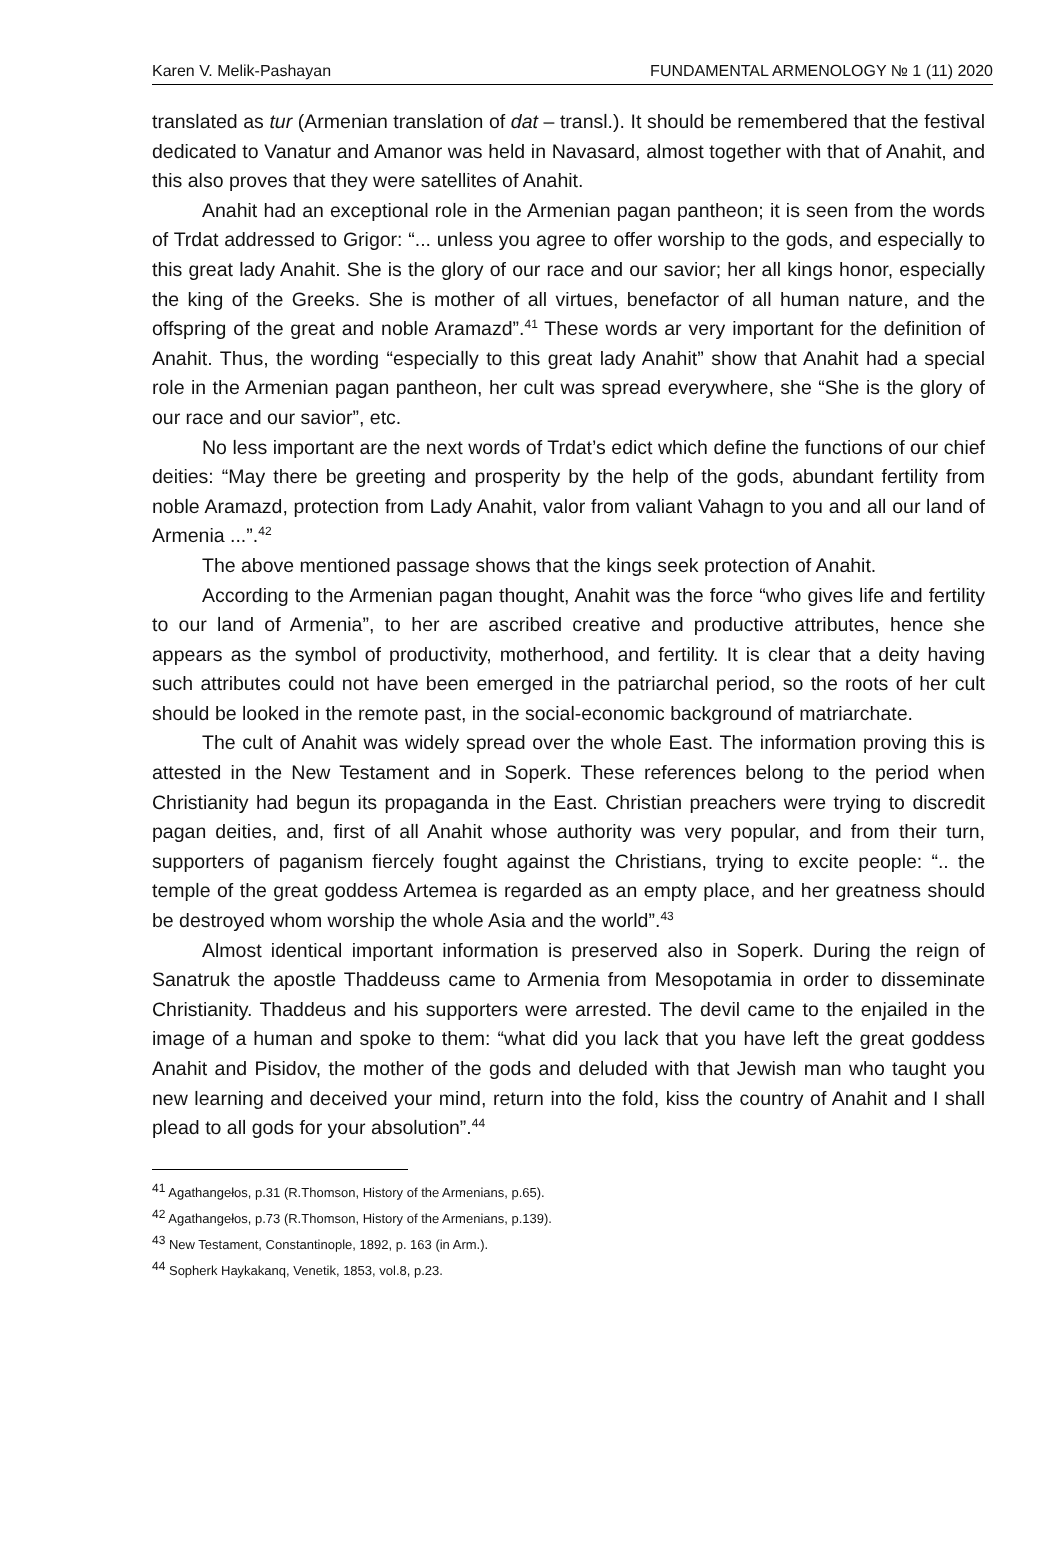Karen V. Melik-Pashayan FUNDAMENTAL ARMENOLOGY № 1 (11) 2020
translated as tur (Armenian translation of dat – transl.). It should be remembered that the festival dedicated to Vanatur and Amanor was held in Navasard, almost together with that of Anahit, and this also proves that they were satellites of Anahit.
Anahit had an exceptional role in the Armenian pagan pantheon; it is seen from the words of Trdat addressed to Grigor: “... unless you agree to offer worship to the gods, and especially to this great lady Anahit. She is the glory of our race and our savior; her all kings honor, especially the king of the Greeks. She is mother of all virtues, benefactor of all human nature, and the offspring of the great and noble Aramazd”.<sup>41</sup> These words ar very important for the definition of Anahit. Thus, the wording “especially to this great lady Anahit” show that Anahit had a special role in the Armenian pagan pantheon, her cult was spread everywhere, she “She is the glory of our race and our savior”, etc.
No less important are the next words of Trdat’s edict which define the functions of our chief deities: “May there be greeting and prosperity by the help of the gods, abundant fertility from noble Aramazd, protection from Lady Anahit, valor from valiant Vahagn to you and all our land of Armenia ...”.<sup>42</sup>
The above mentioned passage shows that the kings seek protection of Anahit.
According to the Armenian pagan thought, Anahit was the force “who gives life and fertility to our land of Armenia”, to her are ascribed creative and productive attributes, hence she appears as the symbol of productivity, motherhood, and fertility. It is clear that a deity having such attributes could not have been emerged in the patriarchal period, so the roots of her cult should be looked in the remote past, in the social-economic background of matriarchate.
The cult of Anahit was widely spread over the whole East. The information proving this is attested in the New Testament and in Soperk. These references belong to the period when Christianity had begun its propaganda in the East. Christian preachers were trying to discredit pagan deities, and, first of all Anahit whose authority was very popular, and from their turn, supporters of paganism fiercely fought against the Christians, trying to excite people: “.. the temple of the great goddess Artemea is regarded as an empty place, and her greatness should be destroyed whom worship the whole Asia and the world”.<sup>43</sup>
Almost identical important information is preserved also in Soperk. During the reign of Sanatruk the apostle Thaddeuss came to Armenia from Mesopotamia in order to disseminate Christianity. Thaddeus and his supporters were arrested. The devil came to the enjailed in the image of a human and spoke to them: “what did you lack that you have left the great goddess Anahit and Pisidov, the mother of the gods and deluded with that Jewish man who taught you new learning and deceived your mind, return into the fold, kiss the country of Anahit and I shall plead to all gods for your absolution”.<sup>44</sup>
<sup>41</sup> Agathangełos, p.31 (R.Thomson, History of the Armenians, p.65).
<sup>42</sup> Agathangełos, p.73 (R.Thomson, History of the Armenians, p.139).
<sup>43</sup> New Testament, Constantinople, 1892, p. 163 (in Arm.).
<sup>44</sup> Sopherk Haykakanq, Venetik, 1853, vol.8, p.23.